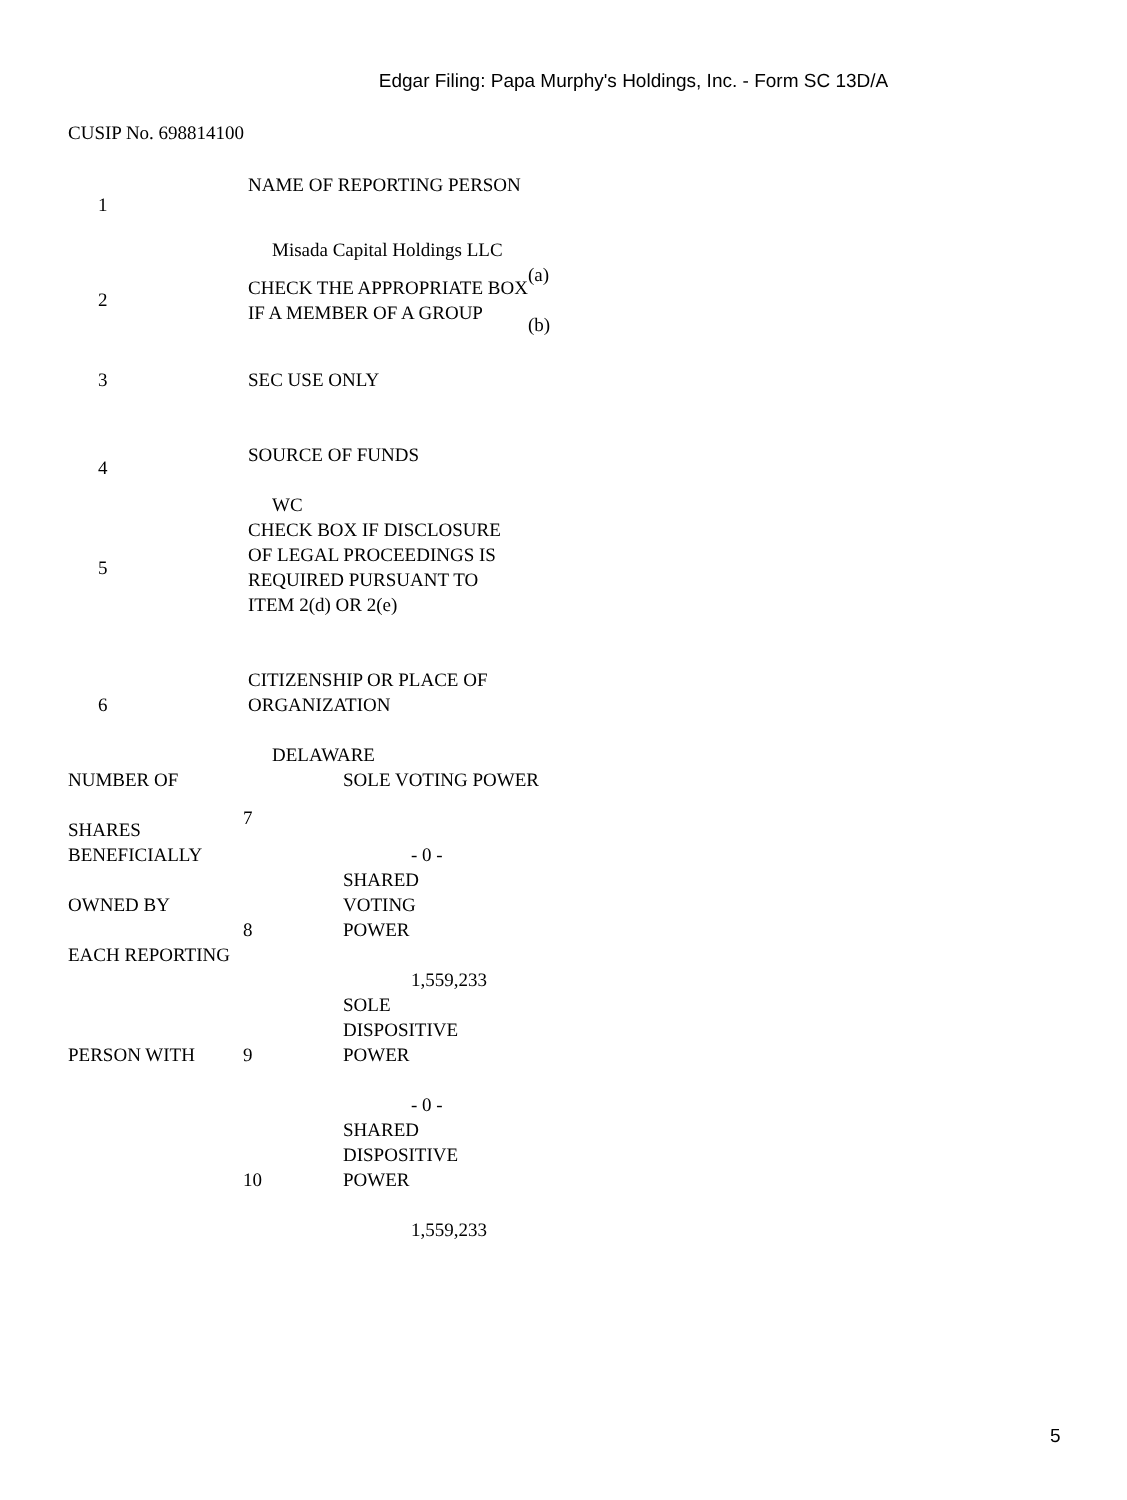Edgar Filing: Papa Murphy's Holdings, Inc. - Form SC 13D/A
CUSIP No. 698814100
| 1 | NAME OF REPORTING PERSON | |
| | Misada Capital Holdings LLC | |
| 2 | CHECK THE APPROPRIATE BOX IF A MEMBER OF A GROUP | (a) (b) |
| 3 | SEC USE ONLY | |
| 4 | SOURCE OF FUNDS | |
| | WC | |
| 5 | CHECK BOX IF DISCLOSURE OF LEGAL PROCEEDINGS IS REQUIRED PURSUANT TO ITEM 2(d) OR 2(e) | |
| 6 | CITIZENSHIP OR PLACE OF ORGANIZATION | |
| | DELAWARE | |
| NUMBER OF SHARES BENEFICIALLY | 7 | SOLE VOTING POWER - 0 - |
| OWNED BY EACH REPORTING | 8 | SHARED VOTING POWER 1,559,233 |
| PERSON WITH | 9 | SOLE DISPOSITIVE POWER - 0 - |
| | 10 | SHARED DISPOSITIVE POWER 1,559,233 |
5